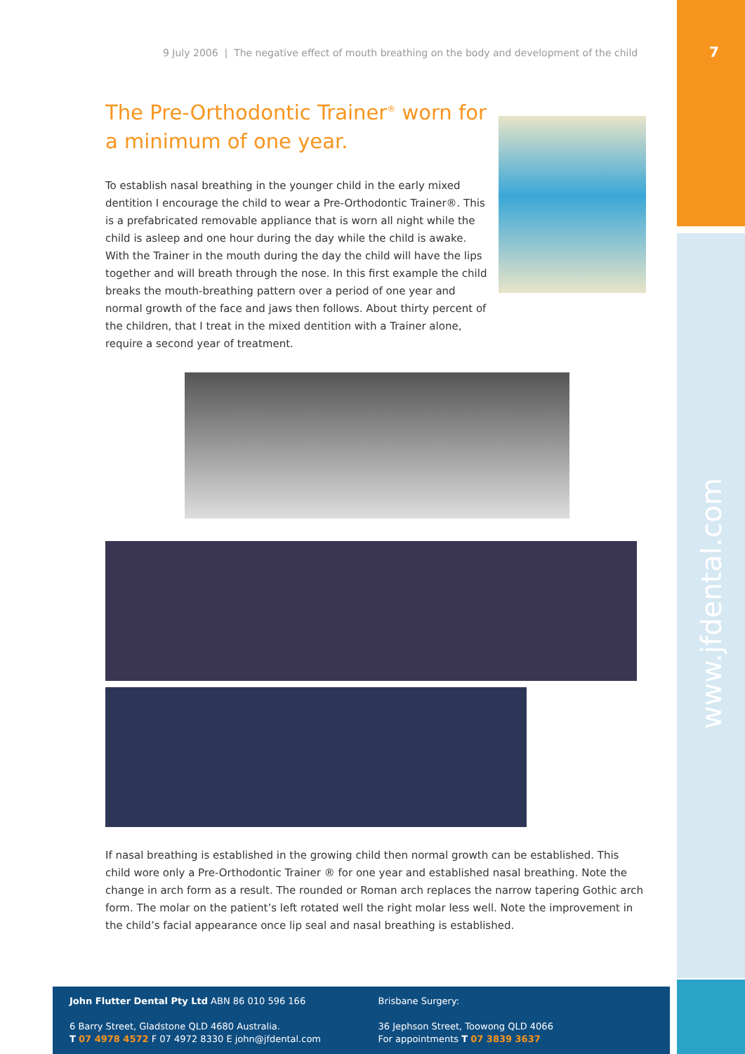7
www.jfdental.com
9 July 2006 | The negative effect of mouth breathing on the body and development of the child
The Pre-Orthodontic Trainer<sup>®</sup> worn for a minimum of one year.
To establish nasal breathing in the younger child in the early mixed dentition I encourage the child to wear a Pre-Orthodontic Trainer®. This is a prefabricated removable appliance that is worn all night while the child is asleep and one hour during the day while the child is awake. With the Trainer in the mouth during the day the child will have the lips together and will breath through the nose. In this first example the child breaks the mouth-breathing pattern over a period of one year and normal growth of the face and jaws then follows. About thirty percent of the children, that I treat in the mixed dentition with a Trainer alone, require a second year of treatment.
If nasal breathing is established in the growing child then normal growth can be established. This child wore only a Pre-Orthodontic Trainer ® for one year and established nasal breathing. Note the change in arch form as a result. The rounded or Roman arch replaces the narrow tapering Gothic arch form. The molar on the patient’s left rotated well the right molar less well. Note the improvement in the child’s facial appearance once lip seal and nasal breathing is established.
John Flutter Dental Pty Ltd ABN 86 010 596 166
6 Barry Street, Gladstone QLD 4680 Australia.
T 07 4978 4572 F 07 4972 8330 E john@jfdental.com
Brisbane Surgery:
36 Jephson Street, Toowong QLD 4066
For appointments T 07 3839 3637